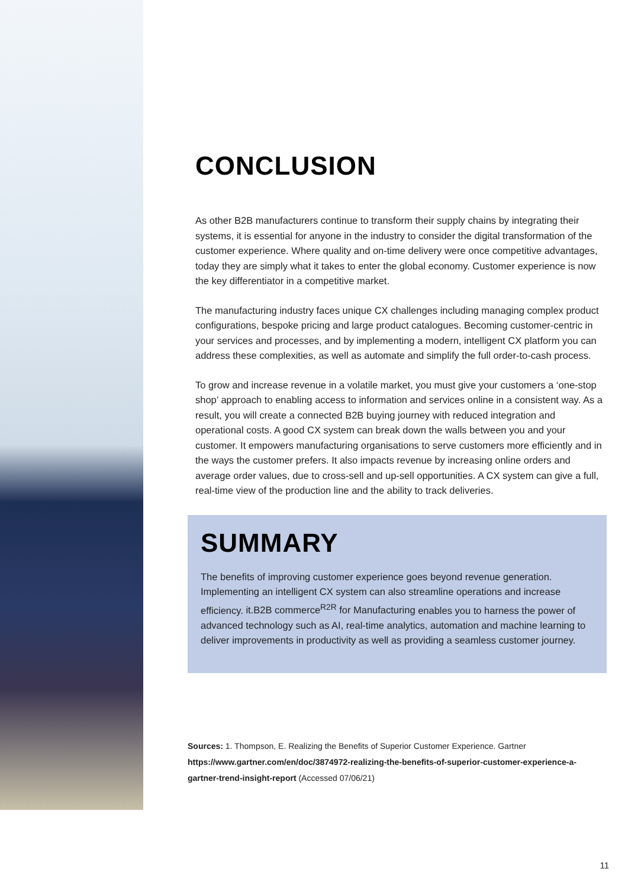CONCLUSION
As other B2B manufacturers continue to transform their supply chains by integrating their systems, it is essential for anyone in the industry to consider the digital transformation of the customer experience. Where quality and on-time delivery were once competitive advantages, today they are simply what it takes to enter the global economy. Customer experience is now the key differentiator in a competitive market.
The manufacturing industry faces unique CX challenges including managing complex product configurations, bespoke pricing and large product catalogues. Becoming customer-centric in your services and processes, and by implementing a modern, intelligent CX platform you can address these complexities, as well as automate and simplify the full order-to-cash process.
To grow and increase revenue in a volatile market, you must give your customers a ‘one-stop shop’ approach to enabling access to information and services online in a consistent way. As a result, you will create a connected B2B buying journey with reduced integration and operational costs. A good CX system can break down the walls between you and your customer. It empowers manufacturing organisations to serve customers more efficiently and in the ways the customer prefers. It also impacts revenue by increasing online orders and average order values, due to cross-sell and up-sell opportunities. A CX system can give a full, real-time view of the production line and the ability to track deliveries.
SUMMARY
The benefits of improving customer experience goes beyond revenue generation. Implementing an intelligent CX system can also streamline operations and increase efficiency. it.B2B commerce<sup>R2R</sup> for Manufacturing enables you to harness the power of advanced technology such as AI, real-time analytics, automation and machine learning to deliver improvements in productivity as well as providing a seamless customer journey.
Sources: 1. Thompson, E. Realizing the Benefits of Superior Customer Experience. Gartner https://www.gartner.com/en/doc/3874972-realizing-the-benefits-of-superior-customer-experience-a-gartner-trend-insight-report (Accessed 07/06/21)
11